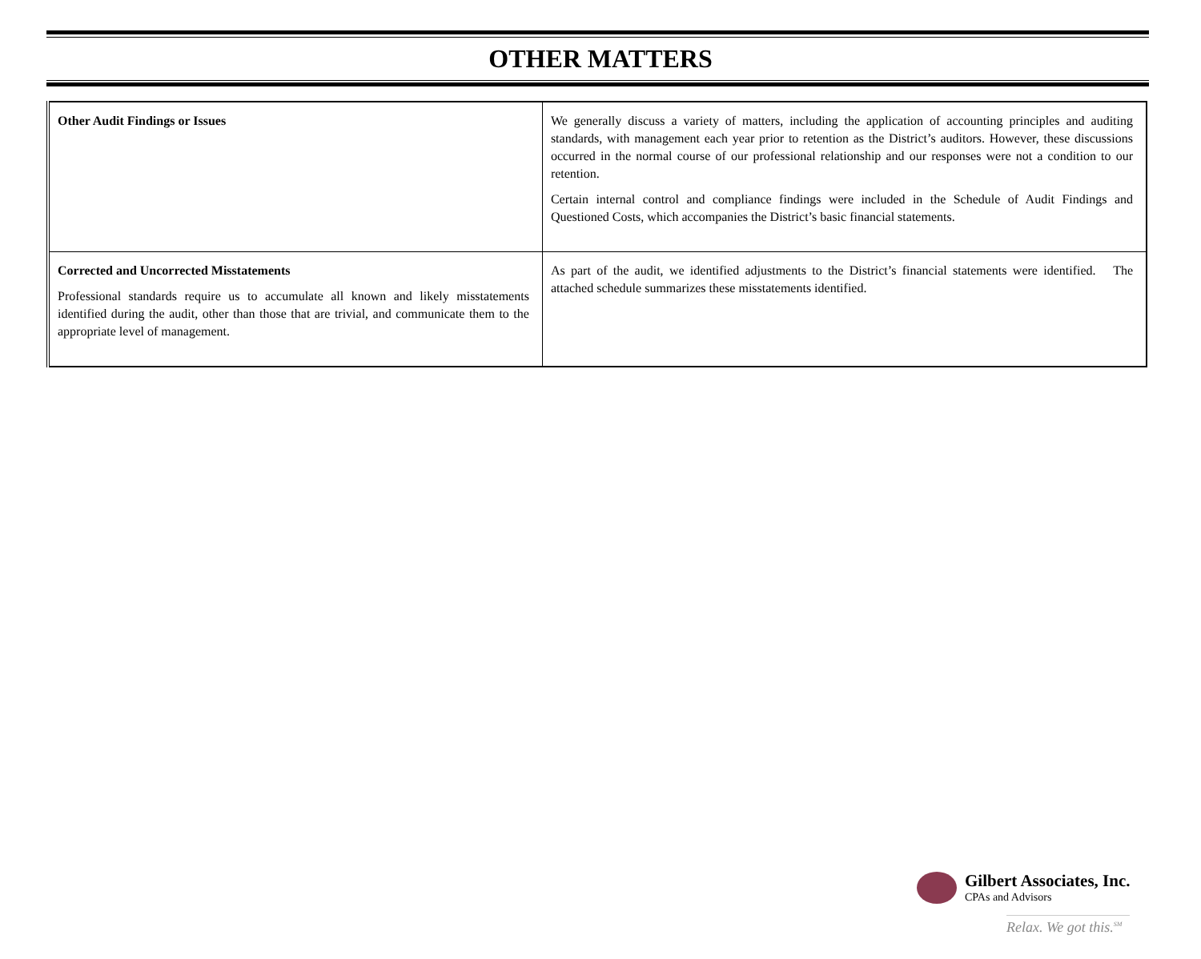OTHER MATTERS
| Other Audit Findings or Issues | We generally discuss a variety of matters, including the application of accounting principles and auditing standards, with management each year prior to retention as the District’s auditors. However, these discussions occurred in the normal course of our professional relationship and our responses were not a condition to our retention. Certain internal control and compliance findings were included in the Schedule of Audit Findings and Questioned Costs, which accompanies the District’s basic financial statements. |
| Corrected and Uncorrected Misstatements Professional standards require us to accumulate all known and likely misstatements identified during the audit, other than those that are trivial, and communicate them to the appropriate level of management. | As part of the audit, we identified adjustments to the District’s financial statements were identified. The attached schedule summarizes these misstatements identified. |
Gilbert Associates, Inc.
CPAs and Advisors
Relax. We got this.<sup>SM</sup>